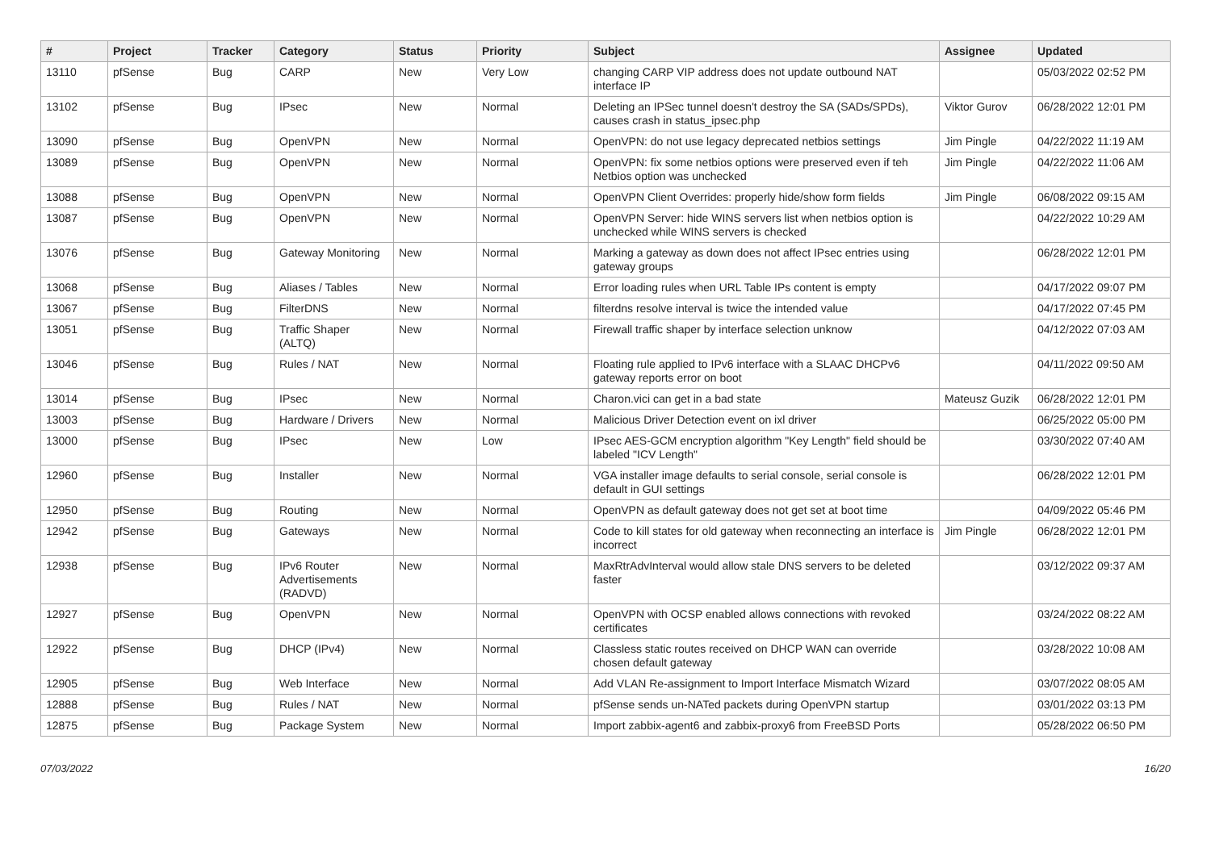| # | Project | Tracker | Category | Status | Priority | Subject | Assignee | Updated |
| --- | --- | --- | --- | --- | --- | --- | --- | --- |
| 13110 | pfSense | Bug | CARP | New | Very Low | changing CARP VIP address does not update outbound NAT interface IP | | 05/03/2022 02:52 PM |
| 13102 | pfSense | Bug | IPsec | New | Normal | Deleting an IPSec tunnel doesn't destroy the SA (SADs/SPDs), causes crash in status_ipsec.php | Viktor Gurov | 06/28/2022 12:01 PM |
| 13090 | pfSense | Bug | OpenVPN | New | Normal | OpenVPN: do not use legacy deprecated netbios settings | Jim Pingle | 04/22/2022 11:19 AM |
| 13089 | pfSense | Bug | OpenVPN | New | Normal | OpenVPN: fix some netbios options were preserved even if teh Netbios option was unchecked | Jim Pingle | 04/22/2022 11:06 AM |
| 13088 | pfSense | Bug | OpenVPN | New | Normal | OpenVPN Client Overrides: properly hide/show form fields | Jim Pingle | 06/08/2022 09:15 AM |
| 13087 | pfSense | Bug | OpenVPN | New | Normal | OpenVPN Server: hide WINS servers list when netbios option is unchecked while WINS servers is checked | | 04/22/2022 10:29 AM |
| 13076 | pfSense | Bug | Gateway Monitoring | New | Normal | Marking a gateway as down does not affect IPsec entries using gateway groups | | 06/28/2022 12:01 PM |
| 13068 | pfSense | Bug | Aliases / Tables | New | Normal | Error loading rules when URL Table IPs content is empty | | 04/17/2022 09:07 PM |
| 13067 | pfSense | Bug | FilterDNS | New | Normal | filterdns resolve interval is twice the intended value | | 04/17/2022 07:45 PM |
| 13051 | pfSense | Bug | Traffic Shaper (ALTQ) | New | Normal | Firewall traffic shaper by interface selection unknow | | 04/12/2022 07:03 AM |
| 13046 | pfSense | Bug | Rules / NAT | New | Normal | Floating rule applied to IPv6 interface with a SLAAC DHCPv6 gateway reports error on boot | | 04/11/2022 09:50 AM |
| 13014 | pfSense | Bug | IPsec | New | Normal | Charon.vici can get in a bad state | Mateusz Guzik | 06/28/2022 12:01 PM |
| 13003 | pfSense | Bug | Hardware / Drivers | New | Normal | Malicious Driver Detection event on ixl driver | | 06/25/2022 05:00 PM |
| 13000 | pfSense | Bug | IPsec | New | Low | IPsec AES-GCM encryption algorithm "Key Length" field should be labeled "ICV Length" | | 03/30/2022 07:40 AM |
| 12960 | pfSense | Bug | Installer | New | Normal | VGA installer image defaults to serial console, serial console is default in GUI settings | | 06/28/2022 12:01 PM |
| 12950 | pfSense | Bug | Routing | New | Normal | OpenVPN as default gateway does not get set at boot time | | 04/09/2022 05:46 PM |
| 12942 | pfSense | Bug | Gateways | New | Normal | Code to kill states for old gateway when reconnecting an interface is incorrect | Jim Pingle | 06/28/2022 12:01 PM |
| 12938 | pfSense | Bug | IPv6 Router Advertisements (RADVD) | New | Normal | MaxRtrAdvInterval would allow stale DNS servers to be deleted faster | | 03/12/2022 09:37 AM |
| 12927 | pfSense | Bug | OpenVPN | New | Normal | OpenVPN with OCSP enabled allows connections with revoked certificates | | 03/24/2022 08:22 AM |
| 12922 | pfSense | Bug | DHCP (IPv4) | New | Normal | Classless static routes received on DHCP WAN can override chosen default gateway | | 03/28/2022 10:08 AM |
| 12905 | pfSense | Bug | Web Interface | New | Normal | Add VLAN Re-assignment to Import Interface Mismatch Wizard | | 03/07/2022 08:05 AM |
| 12888 | pfSense | Bug | Rules / NAT | New | Normal | pfSense sends un-NATed packets during OpenVPN startup | | 03/01/2022 03:13 PM |
| 12875 | pfSense | Bug | Package System | New | Normal | Import zabbix-agent6 and zabbix-proxy6 from FreeBSD Ports | | 05/28/2022 06:50 PM |
07/03/2022 16/20